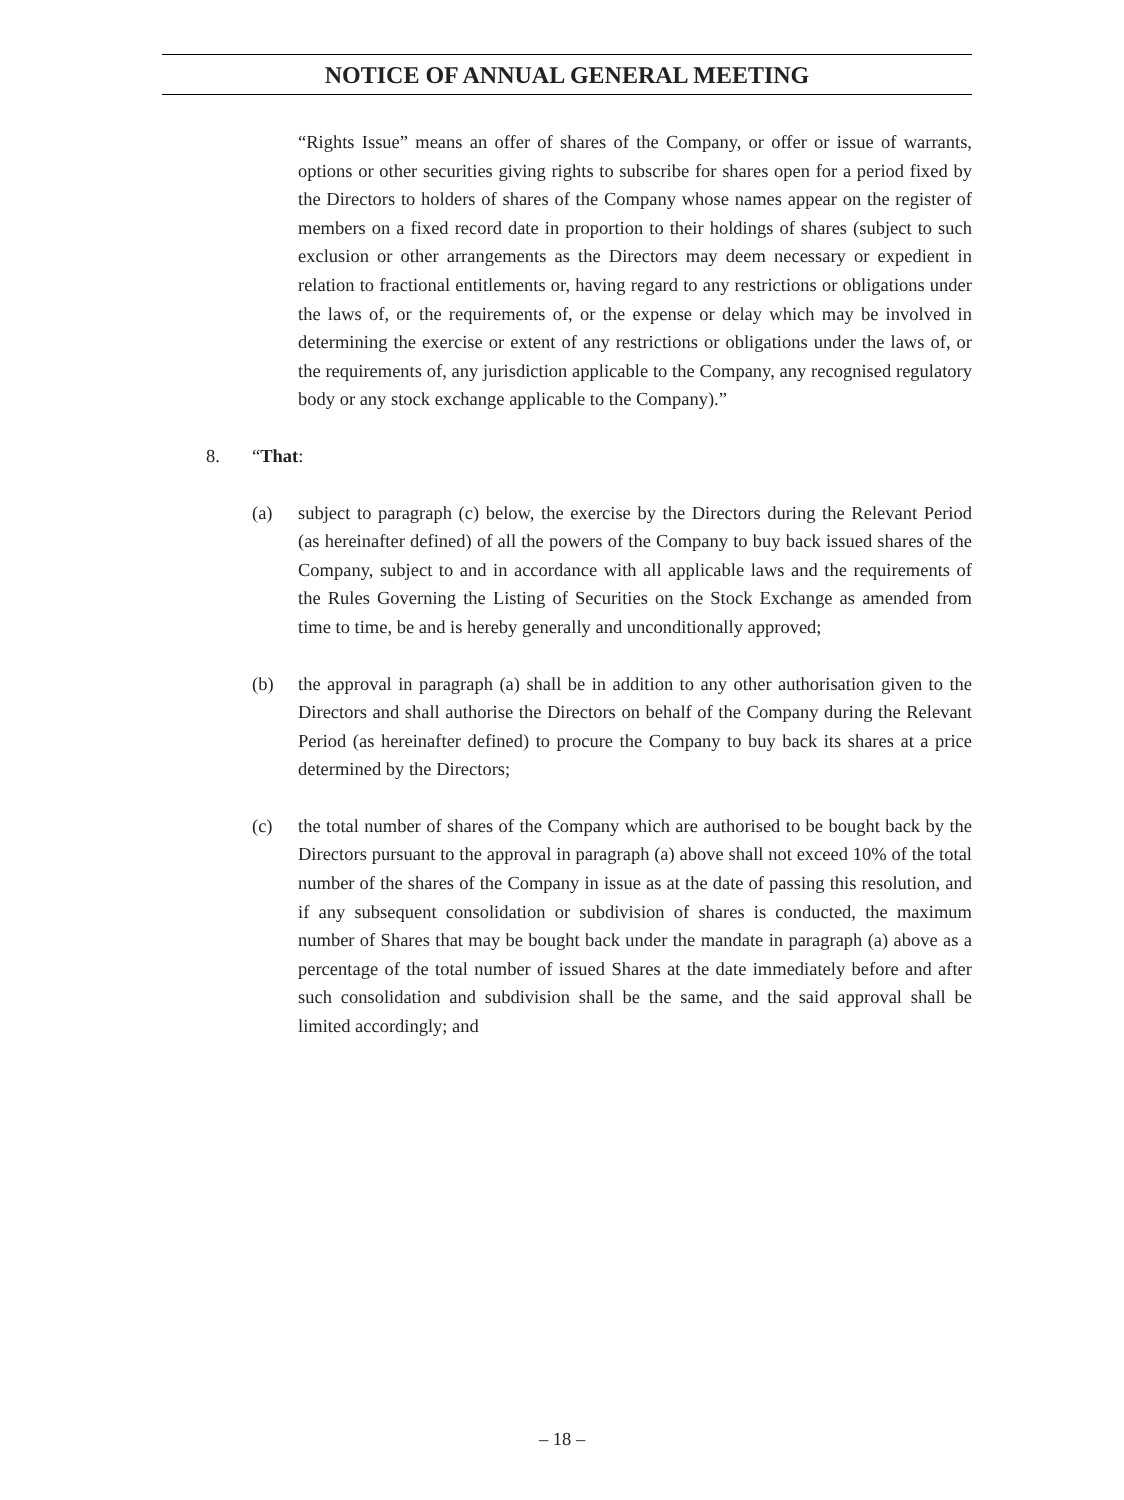NOTICE OF ANNUAL GENERAL MEETING
“Rights Issue” means an offer of shares of the Company, or offer or issue of warrants, options or other securities giving rights to subscribe for shares open for a period fixed by the Directors to holders of shares of the Company whose names appear on the register of members on a fixed record date in proportion to their holdings of shares (subject to such exclusion or other arrangements as the Directors may deem necessary or expedient in relation to fractional entitlements or, having regard to any restrictions or obligations under the laws of, or the requirements of, or the expense or delay which may be involved in determining the exercise or extent of any restrictions or obligations under the laws of, or the requirements of, any jurisdiction applicable to the Company, any recognised regulatory body or any stock exchange applicable to the Company).”
8. “That:
(a) subject to paragraph (c) below, the exercise by the Directors during the Relevant Period (as hereinafter defined) of all the powers of the Company to buy back issued shares of the Company, subject to and in accordance with all applicable laws and the requirements of the Rules Governing the Listing of Securities on the Stock Exchange as amended from time to time, be and is hereby generally and unconditionally approved;
(b) the approval in paragraph (a) shall be in addition to any other authorisation given to the Directors and shall authorise the Directors on behalf of the Company during the Relevant Period (as hereinafter defined) to procure the Company to buy back its shares at a price determined by the Directors;
(c) the total number of shares of the Company which are authorised to be bought back by the Directors pursuant to the approval in paragraph (a) above shall not exceed 10% of the total number of the shares of the Company in issue as at the date of passing this resolution, and if any subsequent consolidation or subdivision of shares is conducted, the maximum number of Shares that may be bought back under the mandate in paragraph (a) above as a percentage of the total number of issued Shares at the date immediately before and after such consolidation and subdivision shall be the same, and the said approval shall be limited accordingly; and
– 18 –